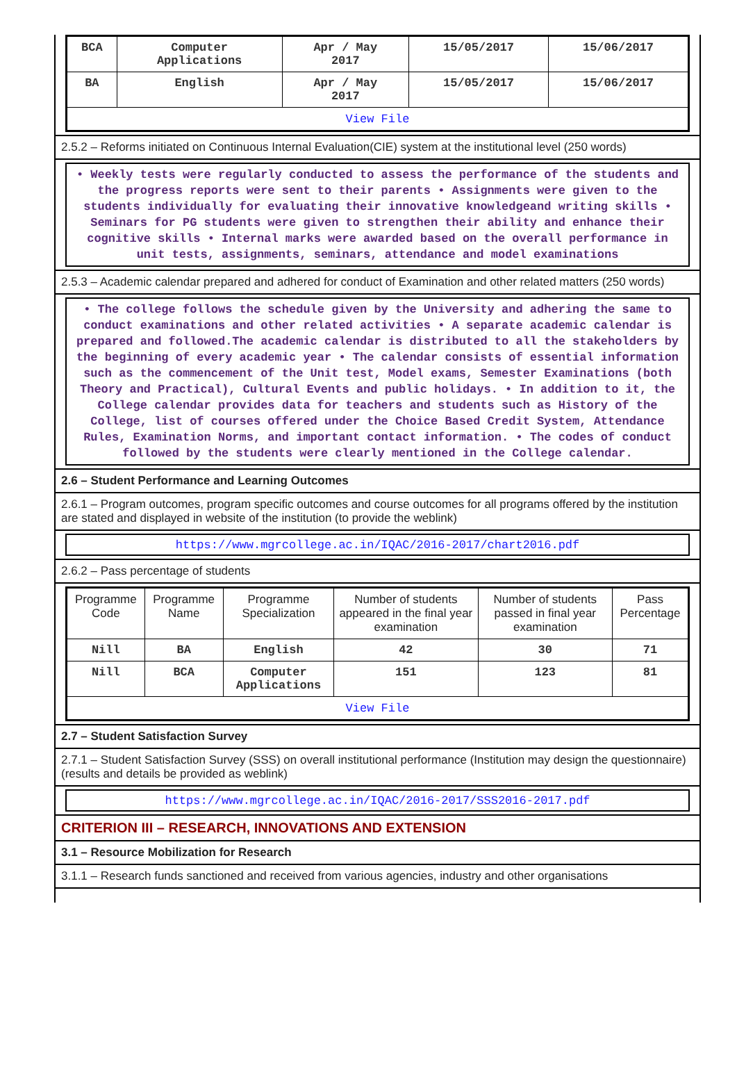| BCA | Computer Applications | Apr / May 2017 | 15/05/2017 | 15/06/2017 |
| BA | English | Apr / May 2017 | 15/05/2017 | 15/06/2017 |
| View File | | | | |
2.5.2 – Reforms initiated on Continuous Internal Evaluation(CIE) system at the institutional level (250 words)
• Weekly tests were regularly conducted to assess the performance of the students and the progress reports were sent to their parents • Assignments were given to the students individually for evaluating their innovative knowledgeand writing skills • Seminars for PG students were given to strengthen their ability and enhance their cognitive skills • Internal marks were awarded based on the overall performance in unit tests, assignments, seminars, attendance and model examinations
2.5.3 – Academic calendar prepared and adhered for conduct of Examination and other related matters (250 words)
• The college follows the schedule given by the University and adhering the same to conduct examinations and other related activities • A separate academic calendar is prepared and followed.The academic calendar is distributed to all the stakeholders by the beginning of every academic year • The calendar consists of essential information such as the commencement of the Unit test, Model exams, Semester Examinations (both Theory and Practical), Cultural Events and public holidays. • In addition to it, the College calendar provides data for teachers and students such as History of the College, list of courses offered under the Choice Based Credit System, Attendance Rules, Examination Norms, and important contact information. • The codes of conduct followed by the students were clearly mentioned in the College calendar.
2.6 – Student Performance and Learning Outcomes
2.6.1 – Program outcomes, program specific outcomes and course outcomes for all programs offered by the institution are stated and displayed in website of the institution (to provide the weblink)
https://www.mgrcollege.ac.in/IQAC/2016-2017/chart2016.pdf
2.6.2 – Pass percentage of students
| Programme Code | Programme Name | Programme Specialization | Number of students appeared in the final year examination | Number of students passed in final year examination | Pass Percentage |
| --- | --- | --- | --- | --- | --- |
| Nill | BA | English | 42 | 30 | 71 |
| Nill | BCA | Computer Applications | 151 | 123 | 81 |
| View File | | | | | |
2.7 – Student Satisfaction Survey
2.7.1 – Student Satisfaction Survey (SSS) on overall institutional performance (Institution may design the questionnaire) (results and details be provided as weblink)
https://www.mgrcollege.ac.in/IQAC/2016-2017/SSS2016-2017.pdf
CRITERION III – RESEARCH, INNOVATIONS AND EXTENSION
3.1 – Resource Mobilization for Research
3.1.1 – Research funds sanctioned and received from various agencies, industry and other organisations